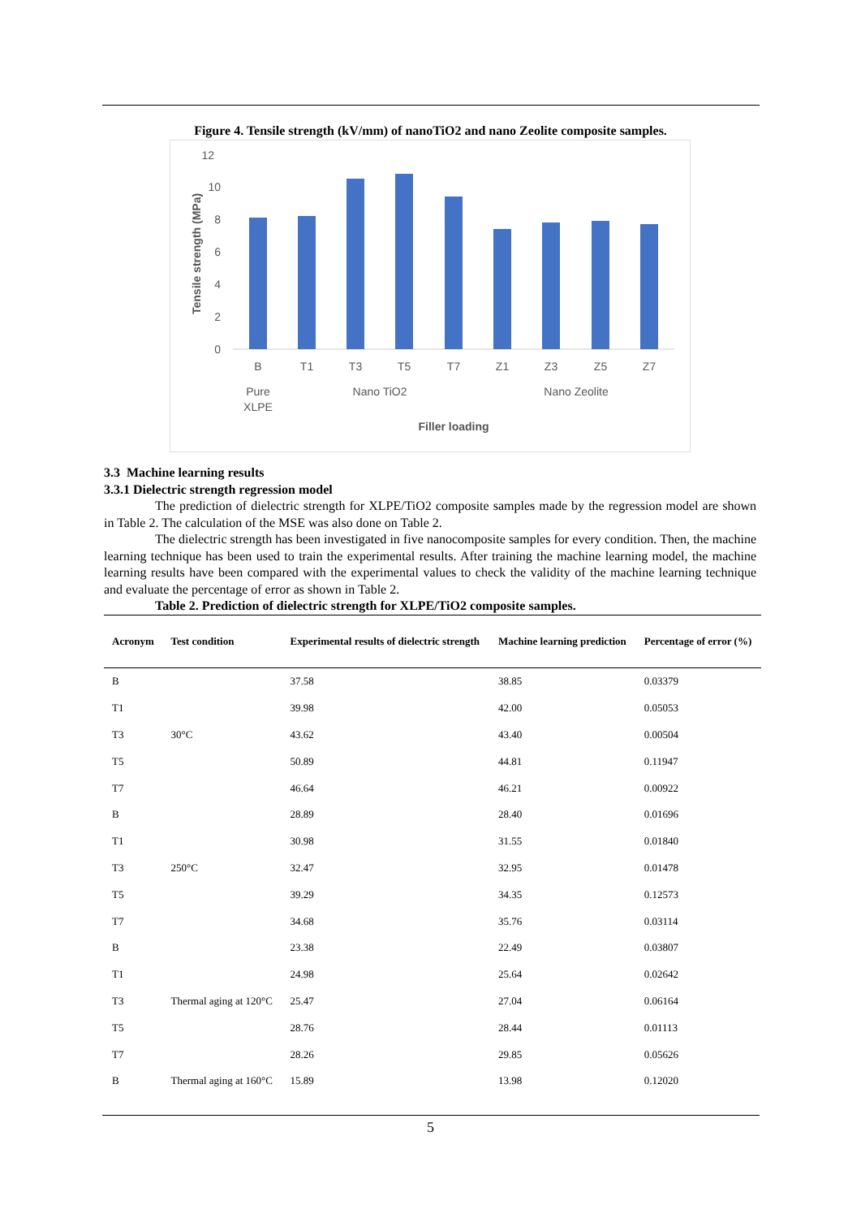Figure 4. Tensile strength (kV/mm) of nanoTiO2 and nano Zeolite composite samples.
12
10
8
6
4
2
0
Tensile strength (MPa)
B
T1
T3
T5
T7
Z1
Z3
Z5
Z7
Pure
XLPE
Nano TiO2
Nano Zeolite
Filler loading
3.3 Machine learning results
3.3.1 Dielectric strength regression model
The prediction of dielectric strength for XLPE/TiO2 composite samples made by the regression model are shown in Table 2. The calculation of the MSE was also done on Table 2.
The dielectric strength has been investigated in five nanocomposite samples for every condition. Then, the machine learning technique has been used to train the experimental results. After training the machine learning model, the machine learning results have been compared with the experimental values to check the validity of the machine learning technique and evaluate the percentage of error as shown in Table 2.
Table 2. Prediction of dielectric strength for XLPE/TiO2 composite samples.
| Acronym | Test condition | Experimental results of dielectric strength | Machine learning prediction | Percentage of error (%) |
| --- | --- | --- | --- | --- |
| B | | 37.58 | 38.85 | 0.03379 |
| T1 | | 39.98 | 42.00 | 0.05053 |
| T3 | 30°C | 43.62 | 43.40 | 0.00504 |
| T5 | | 50.89 | 44.81 | 0.11947 |
| T7 | | 46.64 | 46.21 | 0.00922 |
| B | | 28.89 | 28.40 | 0.01696 |
| T1 | | 30.98 | 31.55 | 0.01840 |
| T3 | 250°C | 32.47 | 32.95 | 0.01478 |
| T5 | | 39.29 | 34.35 | 0.12573 |
| T7 | | 34.68 | 35.76 | 0.03114 |
| B | | 23.38 | 22.49 | 0.03807 |
| T1 | | 24.98 | 25.64 | 0.02642 |
| T3 | Thermal aging at 120°C | 25.47 | 27.04 | 0.06164 |
| T5 | | 28.76 | 28.44 | 0.01113 |
| T7 | | 28.26 | 29.85 | 0.05626 |
| B | Thermal aging at 160°C | 15.89 | 13.98 | 0.12020 |
5